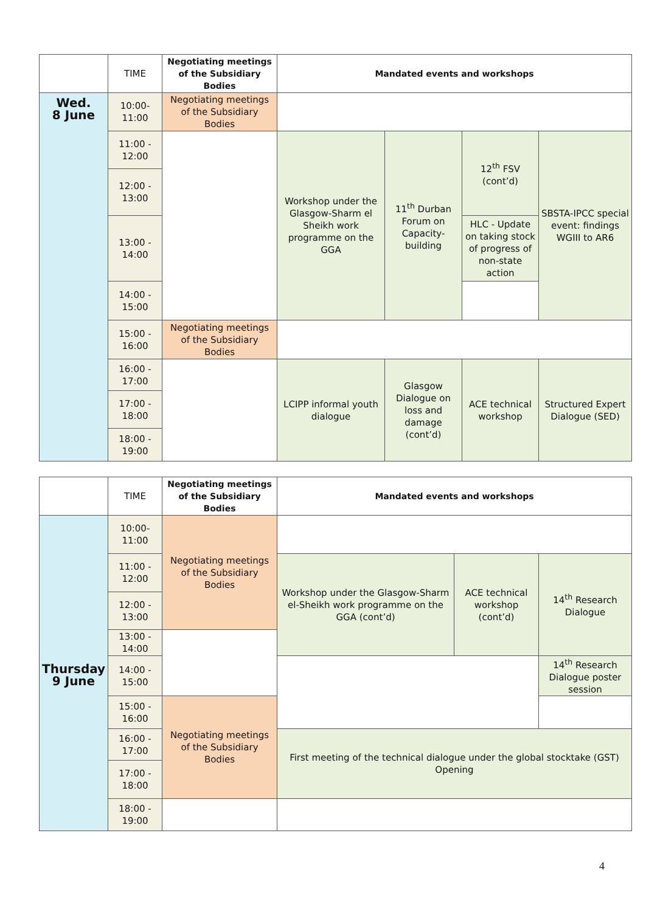| | TIME | Negotiating meetings of the Subsidiary Bodies | Mandated events and workshops | | | | |
| --- | --- | --- | --- | --- | --- | --- | --- |
| Wed. 8 June | 10:00- 11:00 | Negotiating meetings of the Subsidiary Bodies | | | | | |
| | 11:00 - 12:00 | | Workshop under the Glasgow-Sharm el Sheikh work programme on the GGA | 11<sup>th</sup> Durban Forum on Capacity-building | 12<sup>th</sup> FSV (cont’d) | SBSTA-IPCC special event: findings WGIII to AR6 | |
| | 12:00 - 13:00 | | | | | | |
| | 13:00 - 14:00 | | | | HLC - Update on taking stock of progress of non-state action | | |
| | 14:00 - 15:00 | | | | | | |
| | 15:00 - 16:00 | Negotiating meetings of the Subsidiary Bodies | | | | | |
| | 16:00 - 17:00 | | LCIPP informal youth dialogue | Glasgow Dialogue on loss and damage (cont’d) | ACE technical workshop | Structured Expert Dialogue (SED) | |
| | 17:00 - 18:00 | | | | | | |
| | 18:00 - 19:00 | | | | | | |
| | TIME | Negotiating meetings of the Subsidiary Bodies | Mandated events and workshops | | |
| --- | --- | --- | --- | --- | --- |
| Thursday 9 June | 10:00- 11:00 | Negotiating meetings of the Subsidiary Bodies | | | |
| | 11:00 - 12:00 | | Workshop under the Glasgow-Sharm el-Sheikh work programme on the GGA (cont’d) | ACE technical workshop (cont’d) | 14<sup>th</sup> Research Dialogue |
| | 12:00 - 13:00 | | | | |
| | 13:00 - 14:00 | | | | |
| | 14:00 - 15:00 | | | | 14<sup>th</sup> Research Dialogue poster session |
| | 15:00 - 16:00 | Negotiating meetings of the Subsidiary Bodies | | | |
| | 16:00 - 17:00 | | First meeting of the technical dialogue under the global stocktake (GST) Opening | | |
| | 17:00 - 18:00 | | | | |
| | 18:00 - 19:00 | | | | |
4